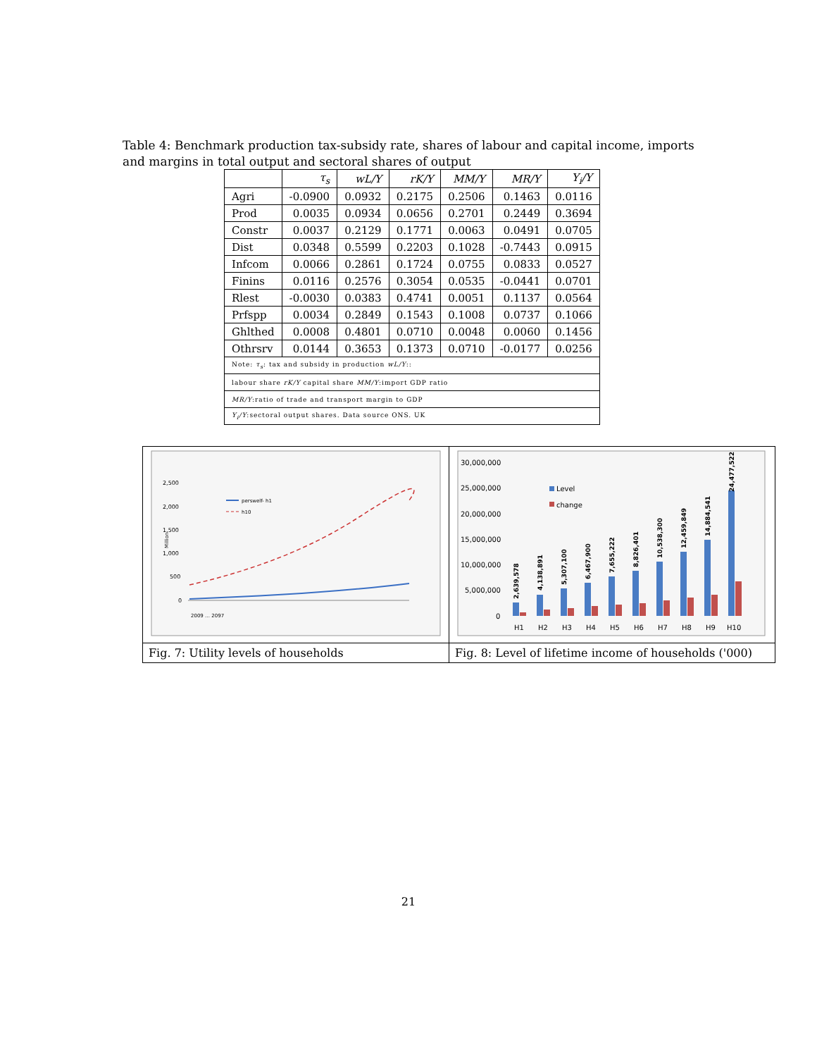Table 4: Benchmark production tax-subsidy rate, shares of labour and capital income, imports and margins in total output and sectoral shares of output
| | τ<sub>s</sub> | wL/Y | rK/Y | MM/Y | MR/Y | Y<sub>i</sub>/Y |
| --- | --- | --- | --- | --- | --- | --- |
| Agri | -0.0900 | 0.0932 | 0.2175 | 0.2506 | 0.1463 | 0.0116 |
| Prod | 0.0035 | 0.0934 | 0.0656 | 0.2701 | 0.2449 | 0.3694 |
| Constr | 0.0037 | 0.2129 | 0.1771 | 0.0063 | 0.0491 | 0.0705 |
| Dist | 0.0348 | 0.5599 | 0.2203 | 0.1028 | -0.7443 | 0.0915 |
| Infcom | 0.0066 | 0.2861 | 0.1724 | 0.0755 | 0.0833 | 0.0527 |
| Finins | 0.0116 | 0.2576 | 0.3054 | 0.0535 | -0.0441 | 0.0701 |
| Rlest | -0.0030 | 0.0383 | 0.4741 | 0.0051 | 0.1137 | 0.0564 |
| Prfspp | 0.0034 | 0.2849 | 0.1543 | 0.1008 | 0.0737 | 0.1066 |
| Ghlthed | 0.0008 | 0.4801 | 0.0710 | 0.0048 | 0.0060 | 0.1456 |
| Othrsrv | 0.0144 | 0.3653 | 0.1373 | 0.0710 | -0.0177 | 0.0256 |
| Note: τ<sub>s</sub> : tax and subsidy in production wL/Y :: | | | | | | |
| labour share rK/Y capital share MM/Y :import GDP ratio | | | | | | |
| MR/Y :ratio of trade and transport margin to GDP | | | | | | |
| Y<sub>i</sub>/Y :sectoral output shares. Data source ONS. UK | | | | | | |
| 2,500 2,000 1,500 1,000 500 0 Million perswelf- h1 h10 2009 … 2097 | 30,000,000 25,000,000 20,000,000 15,000,000 10,000,000 5,000,000 0 Level change 2,639,578 4,138,891 5,307,100 6,467,900 7,655,222 8,826,401 10,538,300 12,459,849 14,884,541 24,477,522 H1 H2 H3 H4 H5 H6 H7 H8 H9 H10 |
| Fig. 7: Utility levels of households | Fig. 8: Level of lifetime income of households ('000) |
21